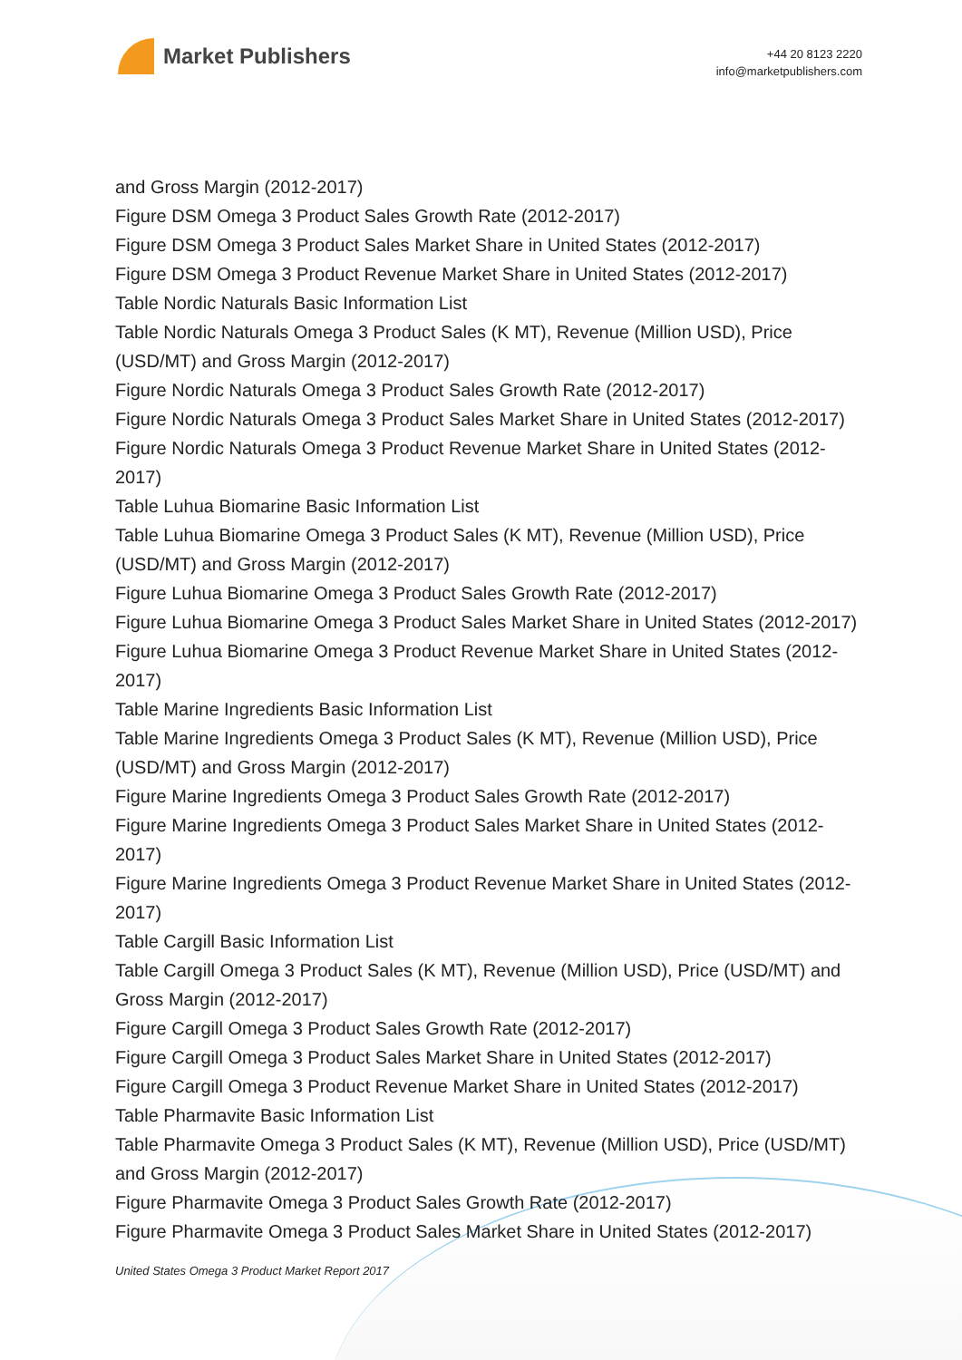Market Publishers
+44 20 8123 2220
info@marketpublishers.com
and Gross Margin (2012-2017)
Figure DSM Omega 3 Product Sales Growth Rate (2012-2017)
Figure DSM Omega 3 Product Sales Market Share in United States (2012-2017)
Figure DSM Omega 3 Product Revenue Market Share in United States (2012-2017)
Table Nordic Naturals Basic Information List
Table Nordic Naturals Omega 3 Product Sales (K MT), Revenue (Million USD), Price (USD/MT) and Gross Margin (2012-2017)
Figure Nordic Naturals Omega 3 Product Sales Growth Rate (2012-2017)
Figure Nordic Naturals Omega 3 Product Sales Market Share in United States (2012-2017)
Figure Nordic Naturals Omega 3 Product Revenue Market Share in United States (2012-2017)
Table Luhua Biomarine Basic Information List
Table Luhua Biomarine Omega 3 Product Sales (K MT), Revenue (Million USD), Price (USD/MT) and Gross Margin (2012-2017)
Figure Luhua Biomarine Omega 3 Product Sales Growth Rate (2012-2017)
Figure Luhua Biomarine Omega 3 Product Sales Market Share in United States (2012-2017)
Figure Luhua Biomarine Omega 3 Product Revenue Market Share in United States (2012-2017)
Table Marine Ingredients Basic Information List
Table Marine Ingredients Omega 3 Product Sales (K MT), Revenue (Million USD), Price (USD/MT) and Gross Margin (2012-2017)
Figure Marine Ingredients Omega 3 Product Sales Growth Rate (2012-2017)
Figure Marine Ingredients Omega 3 Product Sales Market Share in United States (2012-2017)
Figure Marine Ingredients Omega 3 Product Revenue Market Share in United States (2012-2017)
Table Cargill Basic Information List
Table Cargill Omega 3 Product Sales (K MT), Revenue (Million USD), Price (USD/MT) and Gross Margin (2012-2017)
Figure Cargill Omega 3 Product Sales Growth Rate (2012-2017)
Figure Cargill Omega 3 Product Sales Market Share in United States (2012-2017)
Figure Cargill Omega 3 Product Revenue Market Share in United States (2012-2017)
Table Pharmavite Basic Information List
Table Pharmavite Omega 3 Product Sales (K MT), Revenue (Million USD), Price (USD/MT) and Gross Margin (2012-2017)
Figure Pharmavite Omega 3 Product Sales Growth Rate (2012-2017)
Figure Pharmavite Omega 3 Product Sales Market Share in United States (2012-2017)
United States Omega 3 Product Market Report 2017